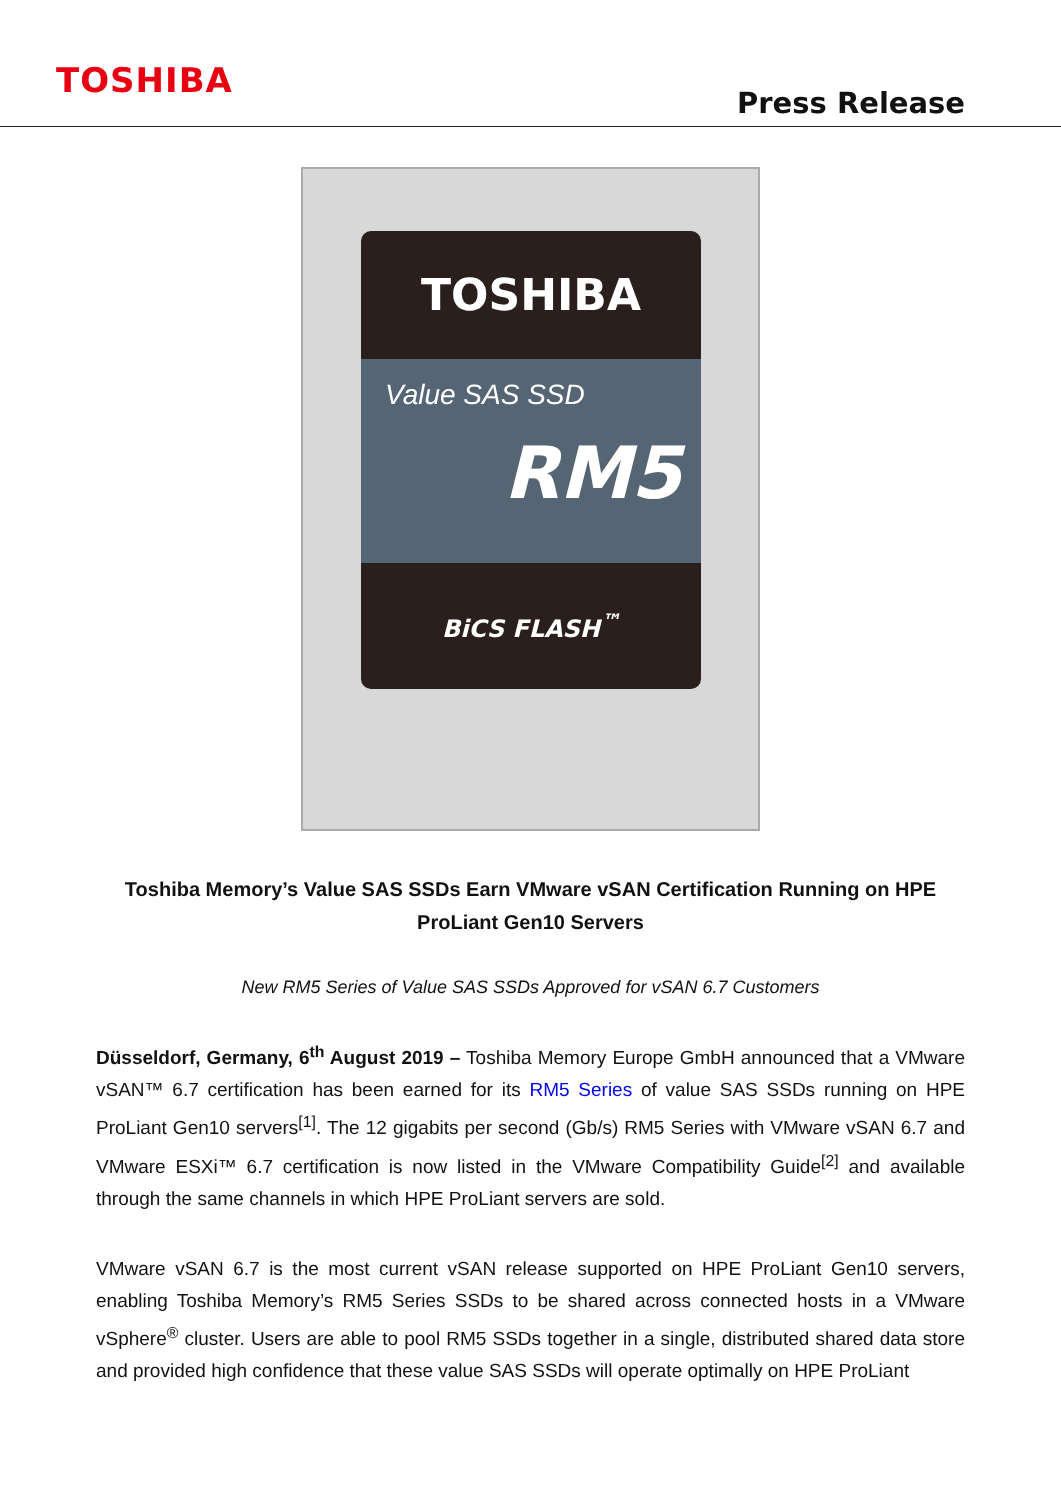TOSHIBA
Press Release
TOSHIBA
Value SAS SSD
RM5
BiCS FLASH<sup>™</sup>
Toshiba Memory’s Value SAS SSDs Earn VMware vSAN Certification Running on HPE ProLiant Gen10 Servers
New RM5 Series of Value SAS SSDs Approved for vSAN 6.7 Customers
Düsseldorf, Germany, 6<sup>th</sup> August 2019 – Toshiba Memory Europe GmbH announced that a VMware vSAN™ 6.7 certification has been earned for its RM5 Series of value SAS SSDs running on HPE ProLiant Gen10 servers<sup>[1]</sup>. The 12 gigabits per second (Gb/s) RM5 Series with VMware vSAN 6.7 and VMware ESXi™ 6.7 certification is now listed in the VMware Compatibility Guide<sup>[2]</sup> and available through the same channels in which HPE ProLiant servers are sold.
VMware vSAN 6.7 is the most current vSAN release supported on HPE ProLiant Gen10 servers, enabling Toshiba Memory’s RM5 Series SSDs to be shared across connected hosts in a VMware vSphere<sup>®</sup> cluster. Users are able to pool RM5 SSDs together in a single, distributed shared data store and provided high confidence that these value SAS SSDs will operate optimally on HPE ProLiant